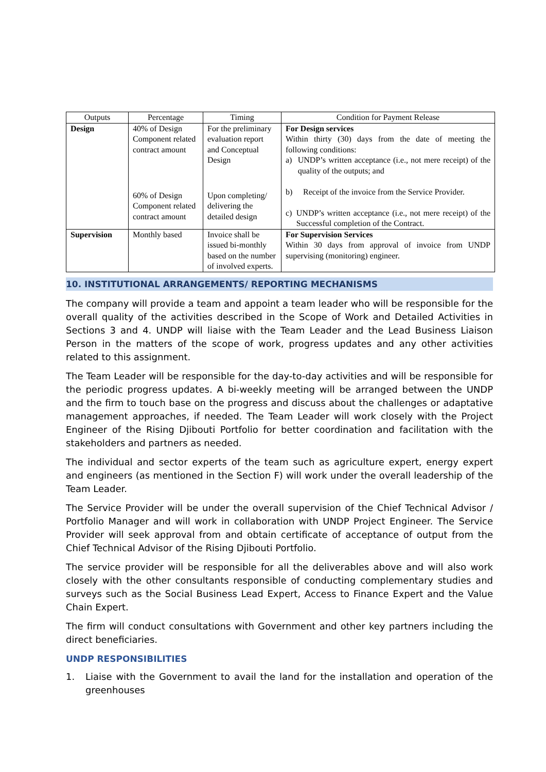| Outputs | Percentage | Timing | Condition for Payment Release |
| --- | --- | --- | --- |
| Design | 40% of Design Component related contract amount | For the preliminary evaluation report and Conceptual Design | For Design services Within thirty (30) days from the date of meeting the following conditions: a) UNDP’s written acceptance (i.e., not mere receipt) of the quality of the outputs; and b) Receipt of the invoice from the Service Provider. c) UNDP’s written acceptance (i.e., not mere receipt) of the Successful completion of the Contract. |
| | 60% of Design Component related contract amount | Upon completing/ delivering the detailed design | |
| Supervision | Monthly based | Invoice shall be issued bi-monthly based on the number of involved experts. | For Supervision Services Within 30 days from approval of invoice from UNDP supervising (monitoring) engineer. |
10. INSTITUTIONAL ARRANGEMENTS/ REPORTING MECHANISMS
The company will provide a team and appoint a team leader who will be responsible for the overall quality of the activities described in the Scope of Work and Detailed Activities in Sections 3 and 4. UNDP will liaise with the Team Leader and the Lead Business Liaison Person in the matters of the scope of work, progress updates and any other activities related to this assignment.
The Team Leader will be responsible for the day-to-day activities and will be responsible for the periodic progress updates. A bi-weekly meeting will be arranged between the UNDP and the firm to touch base on the progress and discuss about the challenges or adaptative management approaches, if needed. The Team Leader will work closely with the Project Engineer of the Rising Djibouti Portfolio for better coordination and facilitation with the stakeholders and partners as needed.
The individual and sector experts of the team such as agriculture expert, energy expert and engineers (as mentioned in the Section F) will work under the overall leadership of the Team Leader.
The Service Provider will be under the overall supervision of the Chief Technical Advisor / Portfolio Manager and will work in collaboration with UNDP Project Engineer. The Service Provider will seek approval from and obtain certificate of acceptance of output from the Chief Technical Advisor of the Rising Djibouti Portfolio.
The service provider will be responsible for all the deliverables above and will also work closely with the other consultants responsible of conducting complementary studies and surveys such as the Social Business Lead Expert, Access to Finance Expert and the Value Chain Expert.
The firm will conduct consultations with Government and other key partners including the direct beneficiaries.
UNDP RESPONSIBILITIES
1. Liaise with the Government to avail the land for the installation and operation of the greenhouses